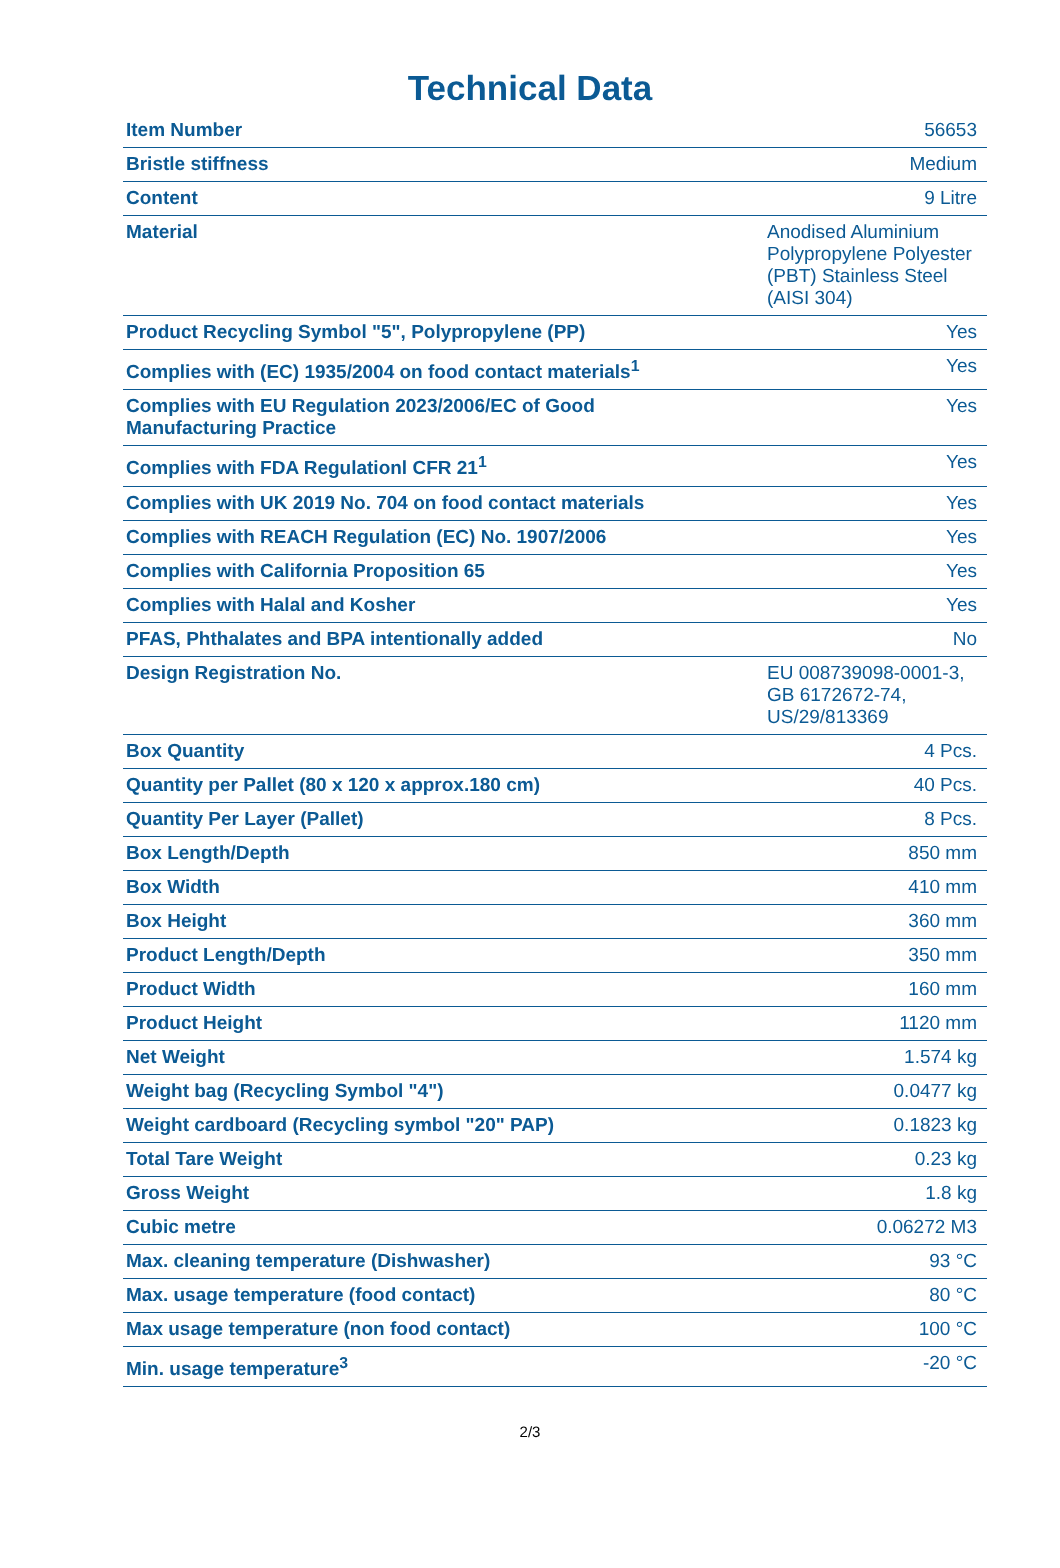Technical Data
| Item Number | 56653 |
| Bristle stiffness | Medium |
| Content | 9 Litre |
| Material | Anodised Aluminium Polypropylene Polyester (PBT) Stainless Steel (AISI 304) |
| Product Recycling Symbol "5", Polypropylene (PP) | Yes |
| Complies with (EC) 1935/2004 on food contact materials<sup>1</sup> | Yes |
| Complies with EU Regulation 2023/2006/EC of Good Manufacturing Practice | Yes |
| Complies with FDA Regulationl CFR 21<sup>1</sup> | Yes |
| Complies with UK 2019 No. 704 on food contact materials | Yes |
| Complies with REACH Regulation (EC) No. 1907/2006 | Yes |
| Complies with California Proposition 65 | Yes |
| Complies with Halal and Kosher | Yes |
| PFAS, Phthalates and BPA intentionally added | No |
| Design Registration No. | EU 008739098-0001-3, GB 6172672-74, US/29/813369 |
| Box Quantity | 4 Pcs. |
| Quantity per Pallet (80 x 120 x approx.180 cm) | 40 Pcs. |
| Quantity Per Layer (Pallet) | 8 Pcs. |
| Box Length/Depth | 850 mm |
| Box Width | 410 mm |
| Box Height | 360 mm |
| Product Length/Depth | 350 mm |
| Product Width | 160 mm |
| Product Height | 1120 mm |
| Net Weight | 1.574 kg |
| Weight bag (Recycling Symbol "4") | 0.0477 kg |
| Weight cardboard (Recycling symbol "20" PAP) | 0.1823 kg |
| Total Tare Weight | 0.23 kg |
| Gross Weight | 1.8 kg |
| Cubic metre | 0.06272 M3 |
| Max. cleaning temperature (Dishwasher) | 93 °C |
| Max. usage temperature (food contact) | 80 °C |
| Max usage temperature (non food contact) | 100 °C |
| Min. usage temperature<sup>3</sup> | -20 °C |
2/3